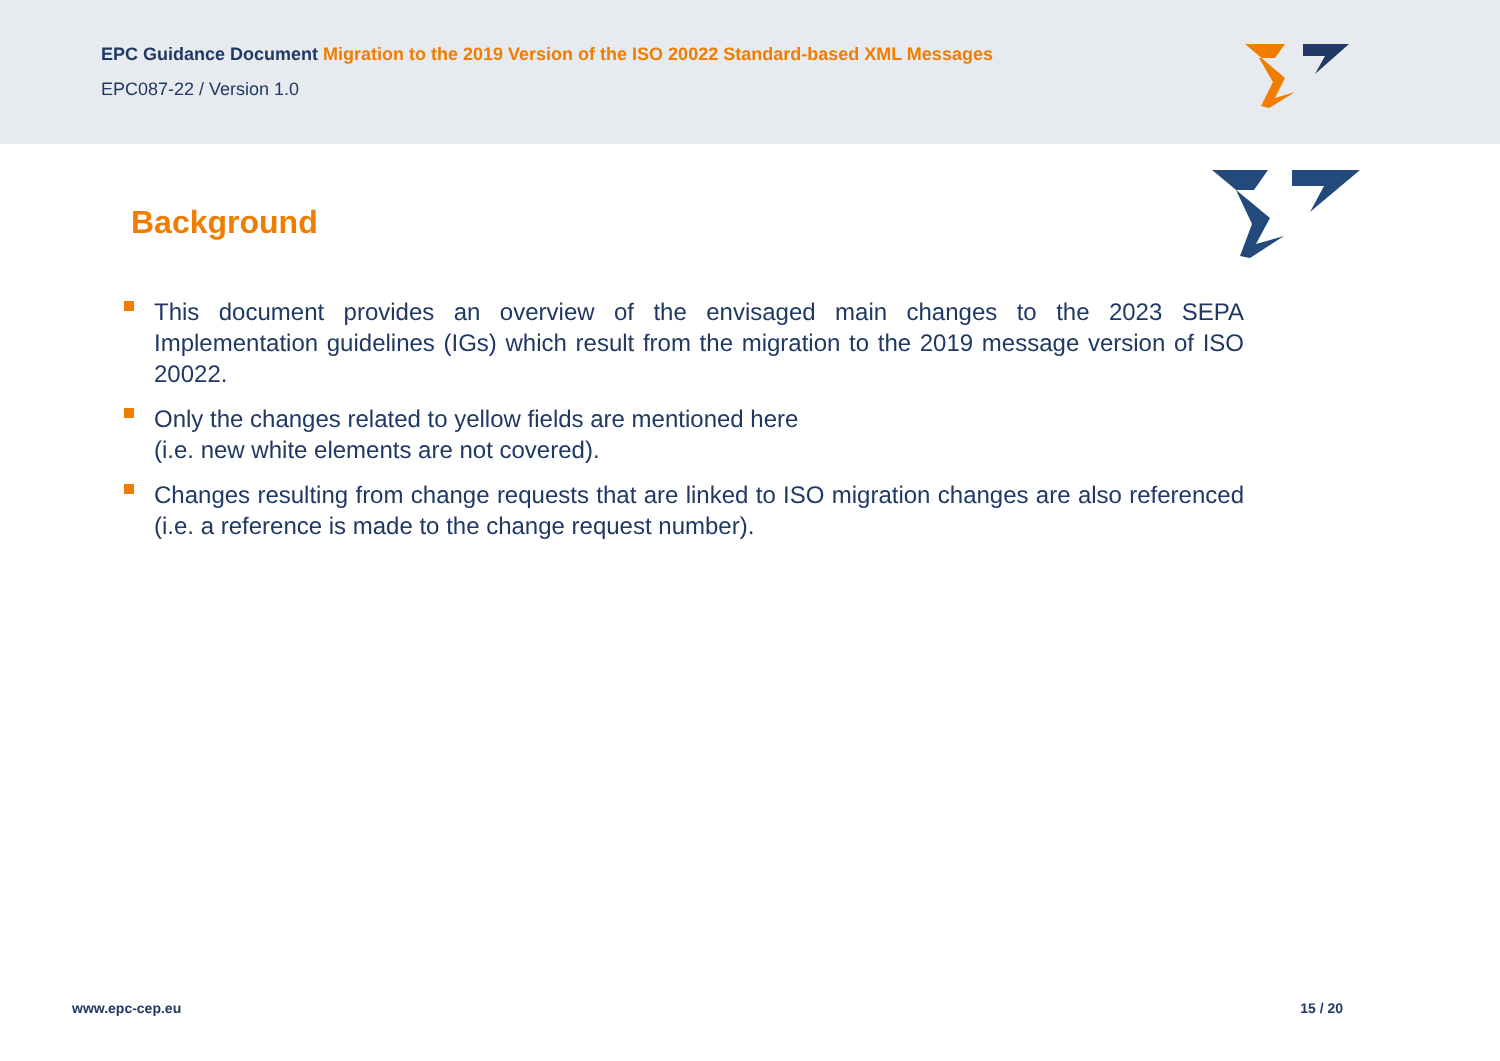EPC Guidance Document Migration to the 2019 Version of the ISO 20022 Standard-based XML Messages
EPC087-22 / Version 1.0
Background
This document provides an overview of the envisaged main changes to the 2023 SEPA Implementation guidelines (IGs) which result from the migration to the 2019 message version of ISO 20022.
Only the changes related to yellow fields are mentioned here
(i.e. new white elements are not covered).
Changes resulting from change requests that are linked to ISO migration changes are also referenced (i.e. a reference is made to the change request number).
www.epc-cep.eu 15 / 20